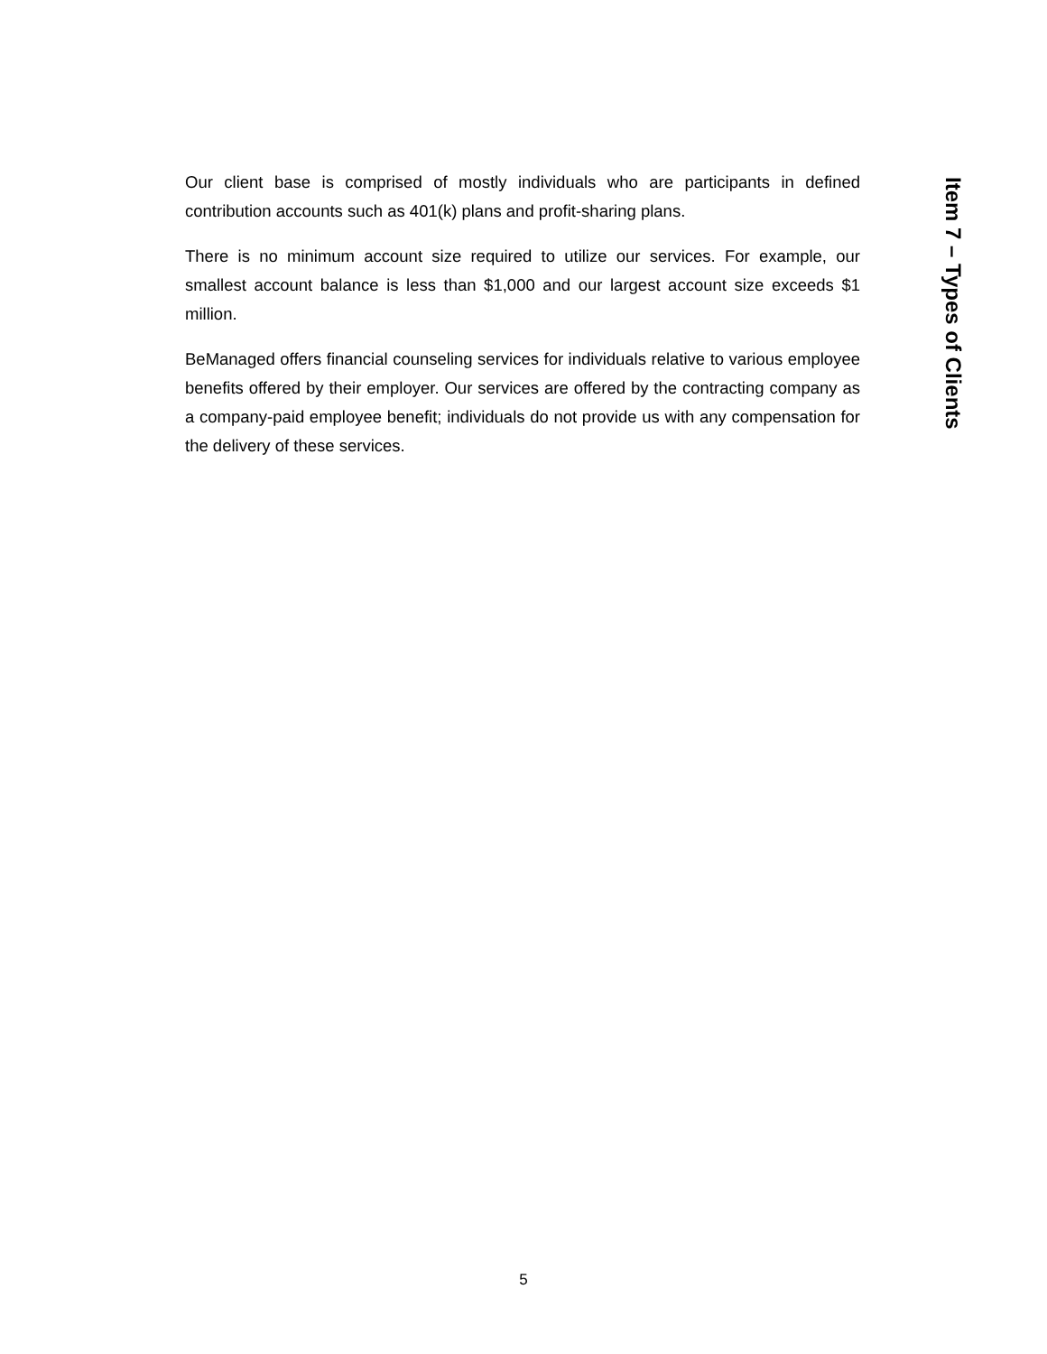Item 7 – Types of Clients
Our client base is comprised of mostly individuals who are participants in defined contribution accounts such as 401(k) plans and profit-sharing plans.
There is no minimum account size required to utilize our services. For example, our smallest account balance is less than $1,000 and our largest account size exceeds $1 million.
BeManaged offers financial counseling services for individuals relative to various employee benefits offered by their employer. Our services are offered by the contracting company as a company-paid employee benefit; individuals do not provide us with any compensation for the delivery of these services.
5